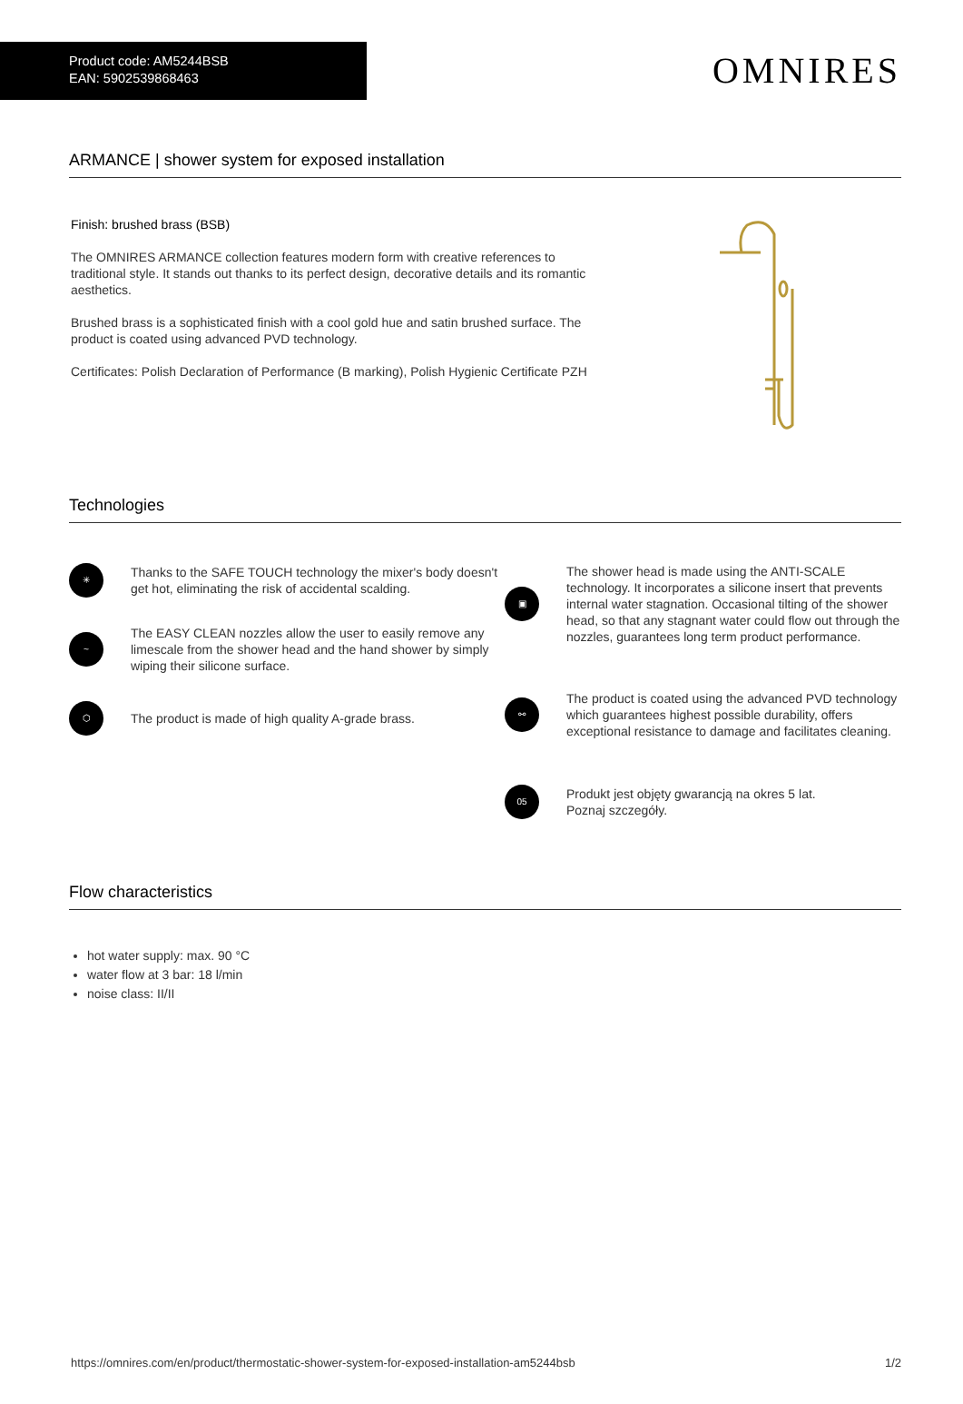Product code: AM5244BSB
EAN: 5902539868463
OMNIRES
ARMANCE | shower system for exposed installation
Finish: brushed brass (BSB)
The OMNIRES ARMANCE collection features modern form with creative references to traditional style. It stands out thanks to its perfect design, decorative details and its romantic aesthetics.
Brushed brass is a sophisticated finish with a cool gold hue and satin brushed surface. The product is coated using advanced PVD technology.
Certificates: Polish Declaration of Performance (B marking), Polish Hygienic Certificate PZH
Technologies
✳
Thanks to the SAFE TOUCH technology the mixer's body doesn't get hot, eliminating the risk of accidental scalding.
~
The EASY CLEAN nozzles allow the user to easily remove any limescale from the shower head and the hand shower by simply wiping their silicone surface.
⬡
The product is made of high quality A-grade brass.
▣
The shower head is made using the ANTI-SCALE technology. It incorporates a silicone insert that prevents internal water stagnation. Occasional tilting of the shower head, so that any stagnant water could flow out through the nozzles, guarantees long term product performance.
⚯
The product is coated using the advanced PVD technology which guarantees highest possible durability, offers exceptional resistance to damage and facilitates cleaning.
05
Produkt jest objęty gwarancją na okres 5 lat.
Poznaj szczegóły.
Flow characteristics
hot water supply: max. 90 °C
water flow at 3 bar: 18 l/min
noise class: II/II
https://omnires.com/en/product/thermostatic-shower-system-for-exposed-installation-am5244bsb 1/2